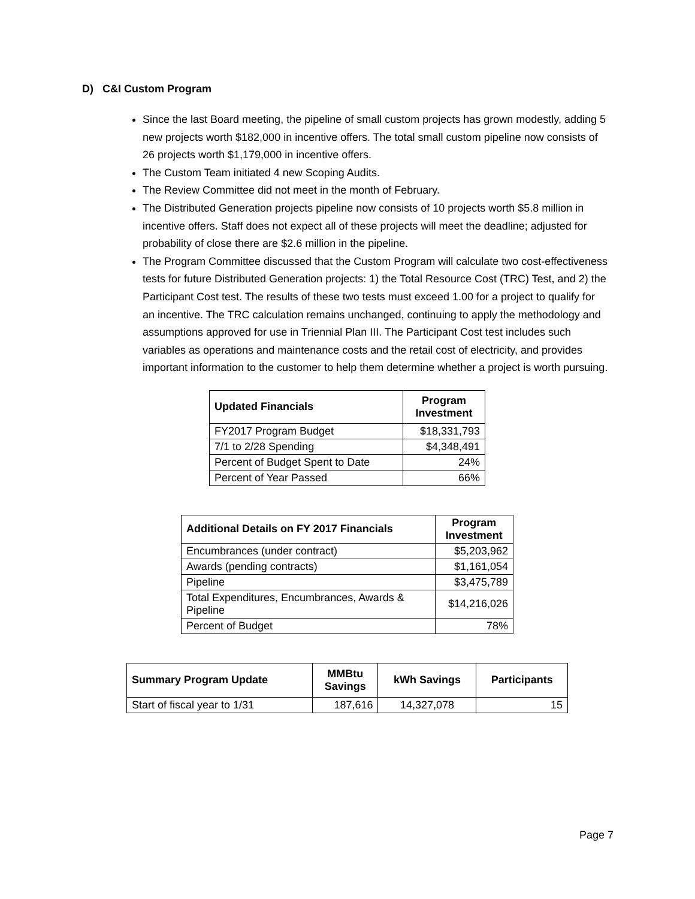D) C&I Custom Program
Since the last Board meeting, the pipeline of small custom projects has grown modestly, adding 5 new projects worth $182,000 in incentive offers. The total small custom pipeline now consists of 26 projects worth $1,179,000 in incentive offers.
The Custom Team initiated 4 new Scoping Audits.
The Review Committee did not meet in the month of February.
The Distributed Generation projects pipeline now consists of 10 projects worth $5.8 million in incentive offers. Staff does not expect all of these projects will meet the deadline; adjusted for probability of close there are $2.6 million in the pipeline.
The Program Committee discussed that the Custom Program will calculate two cost-effectiveness tests for future Distributed Generation projects: 1) the Total Resource Cost (TRC) Test, and 2) the Participant Cost test. The results of these two tests must exceed 1.00 for a project to qualify for an incentive. The TRC calculation remains unchanged, continuing to apply the methodology and assumptions approved for use in Triennial Plan III. The Participant Cost test includes such variables as operations and maintenance costs and the retail cost of electricity, and provides important information to the customer to help them determine whether a project is worth pursuing.
| Updated Financials | Program Investment |
| --- | --- |
| FY2017 Program Budget | $18,331,793 |
| 7/1 to 2/28 Spending | $4,348,491 |
| Percent of Budget Spent to Date | 24% |
| Percent of Year Passed | 66% |
| Additional Details on FY 2017 Financials | Program Investment |
| --- | --- |
| Encumbrances (under contract) | $5,203,962 |
| Awards (pending contracts) | $1,161,054 |
| Pipeline | $3,475,789 |
| Total Expenditures, Encumbrances, Awards & Pipeline | $14,216,026 |
| Percent of Budget | 78% |
| Summary Program Update | MMBtu Savings | kWh Savings | Participants |
| --- | --- | --- | --- |
| Start of fiscal year to 1/31 | 187,616 | 14,327,078 | 15 |
Page 7